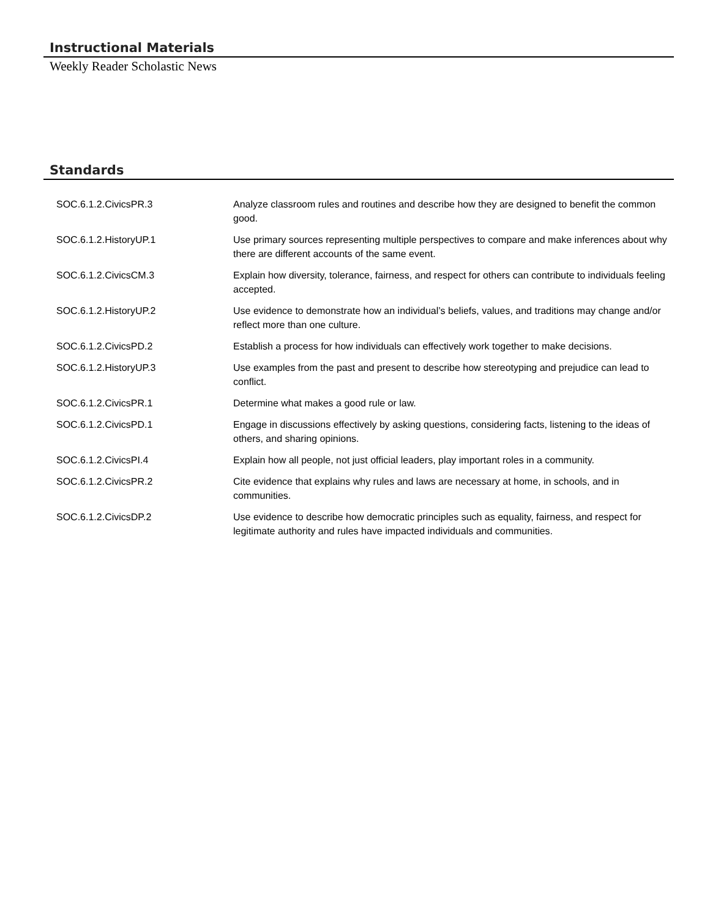Instructional Materials
Weekly Reader Scholastic News
Standards
| SOC.6.1.2.CivicsPR.3 | Analyze classroom rules and routines and describe how they are designed to benefit the common good. |
| SOC.6.1.2.HistoryUP.1 | Use primary sources representing multiple perspectives to compare and make inferences about why there are different accounts of the same event. |
| SOC.6.1.2.CivicsCM.3 | Explain how diversity, tolerance, fairness, and respect for others can contribute to individuals feeling accepted. |
| SOC.6.1.2.HistoryUP.2 | Use evidence to demonstrate how an individual’s beliefs, values, and traditions may change and/or reflect more than one culture. |
| SOC.6.1.2.CivicsPD.2 | Establish a process for how individuals can effectively work together to make decisions. |
| SOC.6.1.2.HistoryUP.3 | Use examples from the past and present to describe how stereotyping and prejudice can lead to conflict. |
| SOC.6.1.2.CivicsPR.1 | Determine what makes a good rule or law. |
| SOC.6.1.2.CivicsPD.1 | Engage in discussions effectively by asking questions, considering facts, listening to the ideas of others, and sharing opinions. |
| SOC.6.1.2.CivicsPI.4 | Explain how all people, not just official leaders, play important roles in a community. |
| SOC.6.1.2.CivicsPR.2 | Cite evidence that explains why rules and laws are necessary at home, in schools, and in communities. |
| SOC.6.1.2.CivicsDP.2 | Use evidence to describe how democratic principles such as equality, fairness, and respect for legitimate authority and rules have impacted individuals and communities. |